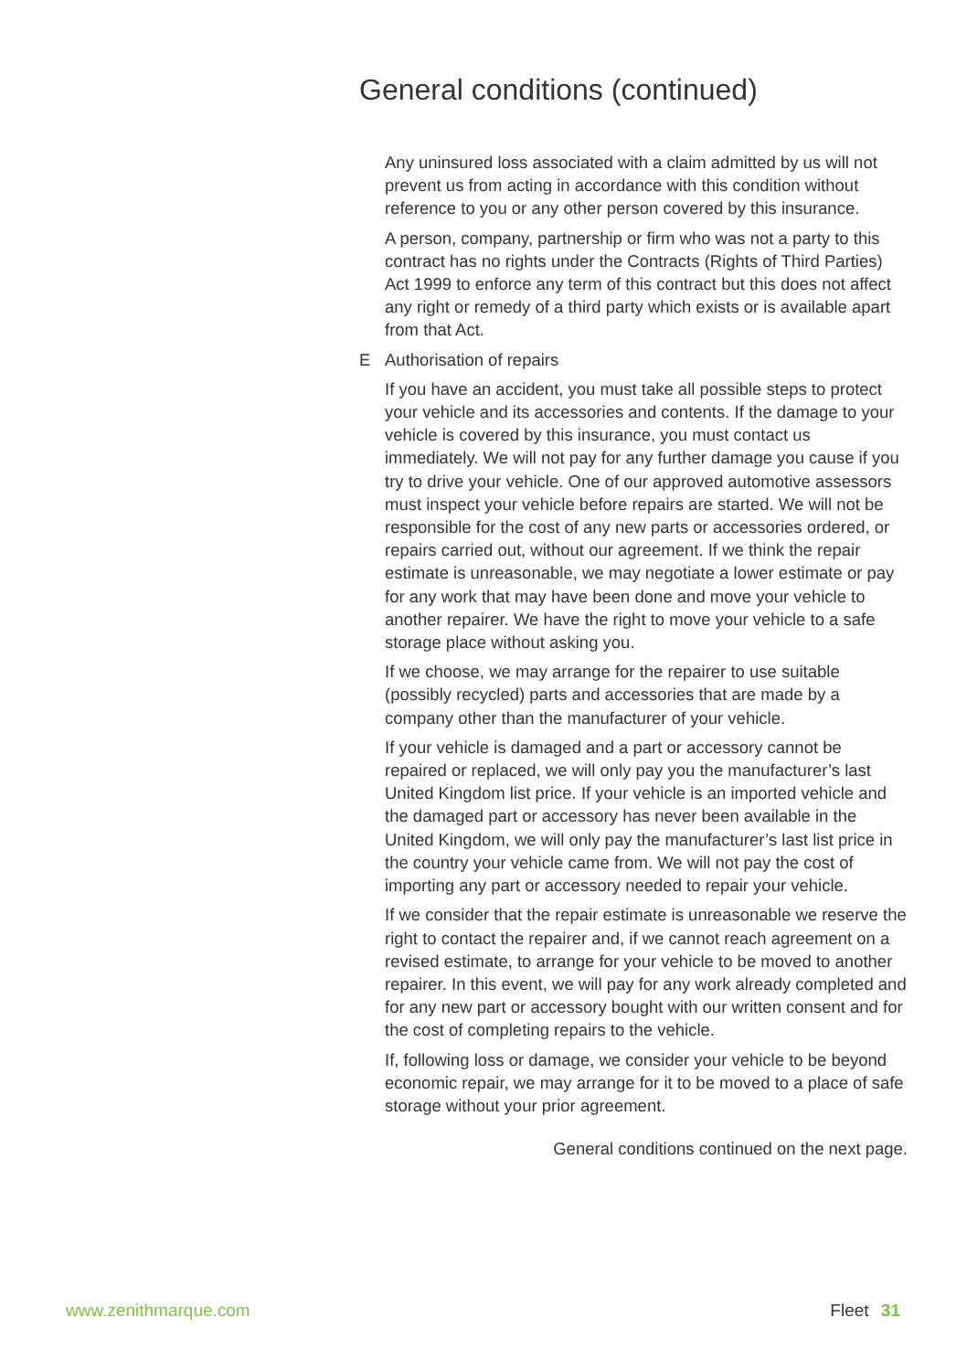General conditions (continued)
Any uninsured loss associated with a claim admitted by us will not prevent us from acting in accordance with this condition without reference to you or any other person covered by this insurance.
A person, company, partnership or firm who was not a party to this contract has no rights under the Contracts (Rights of Third Parties) Act 1999 to enforce any term of this contract but this does not affect any right or remedy of a third party which exists or is available apart from that Act.
E Authorisation of repairs
If you have an accident, you must take all possible steps to protect your vehicle and its accessories and contents. If the damage to your vehicle is covered by this insurance, you must contact us immediately. We will not pay for any further damage you cause if you try to drive your vehicle. One of our approved automotive assessors must inspect your vehicle before repairs are started. We will not be responsible for the cost of any new parts or accessories ordered, or repairs carried out, without our agreement. If we think the repair estimate is unreasonable, we may negotiate a lower estimate or pay for any work that may have been done and move your vehicle to another repairer. We have the right to move your vehicle to a safe storage place without asking you.
If we choose, we may arrange for the repairer to use suitable (possibly recycled) parts and accessories that are made by a company other than the manufacturer of your vehicle.
If your vehicle is damaged and a part or accessory cannot be repaired or replaced, we will only pay you the manufacturer’s last United Kingdom list price. If your vehicle is an imported vehicle and the damaged part or accessory has never been available in the United Kingdom, we will only pay the manufacturer’s last list price in the country your vehicle came from. We will not pay the cost of importing any part or accessory needed to repair your vehicle.
If we consider that the repair estimate is unreasonable we reserve the right to contact the repairer and, if we cannot reach agreement on a revised estimate, to arrange for your vehicle to be moved to another repairer. In this event, we will pay for any work already completed and for any new part or accessory bought with our written consent and for the cost of completing repairs to the vehicle.
If, following loss or damage, we consider your vehicle to be beyond economic repair, we may arrange for it to be moved to a place of safe storage without your prior agreement.
General conditions continued on the next page.
www.zenithmarque.com Fleet 31